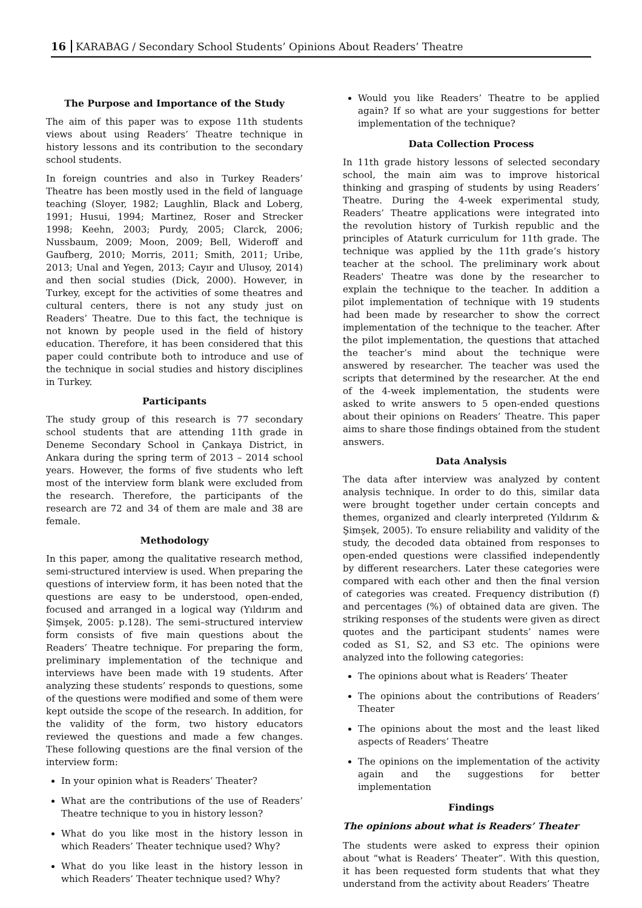16 KARABAG / Secondary School Students’ Opinions About Readers’ Theatre
The Purpose and Importance of the Study
The aim of this paper was to expose 11th students views about using Readers’ Theatre technique in history lessons and its contribution to the secondary school students.
In foreign countries and also in Turkey Readers’ Theatre has been mostly used in the field of language teaching (Sloyer, 1982; Laughlin, Black and Loberg, 1991; Husui, 1994; Martinez, Roser and Strecker 1998; Keehn, 2003; Purdy, 2005; Clarck, 2006; Nussbaum, 2009; Moon, 2009; Bell, Wideroff and Gaufberg, 2010; Morris, 2011; Smith, 2011; Uribe, 2013; Unal and Yegen, 2013; Cayır and Ulusoy, 2014) and then social studies (Dick, 2000). However, in Turkey, except for the activities of some theatres and cultural centers, there is not any study just on Readers’ Theatre. Due to this fact, the technique is not known by people used in the field of history education. Therefore, it has been considered that this paper could contribute both to introduce and use of the technique in social studies and history disciplines in Turkey.
Participants
The study group of this research is 77 secondary school students that are attending 11th grade in Deneme Secondary School in Çankaya District, in Ankara during the spring term of 2013 – 2014 school years. However, the forms of five students who left most of the interview form blank were excluded from the research. Therefore, the participants of the research are 72 and 34 of them are male and 38 are female.
Methodology
In this paper, among the qualitative research method, semi-structured interview is used. When preparing the questions of interview form, it has been noted that the questions are easy to be understood, open-ended, focused and arranged in a logical way (Yıldırım and Şimşek, 2005: p.128). The semi–structured interview form consists of five main questions about the Readers’ Theatre technique. For preparing the form, preliminary implementation of the technique and interviews have been made with 19 students. After analyzing these students’ responds to questions, some of the questions were modified and some of them were kept outside the scope of the research. In addition, for the validity of the form, two history educators reviewed the questions and made a few changes. These following questions are the final version of the interview form:
In your opinion what is Readers’ Theater?
What are the contributions of the use of Readers’ Theatre technique to you in history lesson?
What do you like most in the history lesson in which Readers’ Theater technique used? Why?
What do you like least in the history lesson in which Readers’ Theater technique used? Why?
Would you like Readers’ Theatre to be applied again? If so what are your suggestions for better implementation of the technique?
Data Collection Process
In 11th grade history lessons of selected secondary school, the main aim was to improve historical thinking and grasping of students by using Readers’ Theatre. During the 4-week experimental study, Readers’ Theatre applications were integrated into the revolution history of Turkish republic and the principles of Ataturk curriculum for 11th grade. The technique was applied by the 11th grade’s history teacher at the school. The preliminary work about Readers' Theatre was done by the researcher to explain the technique to the teacher. In addition a pilot implementation of technique with 19 students had been made by researcher to show the correct implementation of the technique to the teacher. After the pilot implementation, the questions that attached the teacher’s mind about the technique were answered by researcher. The teacher was used the scripts that determined by the researcher. At the end of the 4-week implementation, the students were asked to write answers to 5 open-ended questions about their opinions on Readers’ Theatre. This paper aims to share those findings obtained from the student answers.
Data Analysis
The data after interview was analyzed by content analysis technique. In order to do this, similar data were brought together under certain concepts and themes, organized and clearly interpreted (Yıldırım & Şimşek, 2005). To ensure reliability and validity of the study, the decoded data obtained from responses to open-ended questions were classified independently by different researchers. Later these categories were compared with each other and then the final version of categories was created. Frequency distribution (f) and percentages (%) of obtained data are given. The striking responses of the students were given as direct quotes and the participant students’ names were coded as S1, S2, and S3 etc. The opinions were analyzed into the following categories:
The opinions about what is Readers’ Theater
The opinions about the contributions of Readers’ Theater
The opinions about the most and the least liked aspects of Readers’ Theatre
The opinions on the implementation of the activity again and the suggestions for better implementation
Findings
The opinions about what is Readers’ Theater
The students were asked to express their opinion about “what is Readers’ Theater”. With this question, it has been requested form students that what they understand from the activity about Readers’ Theatre